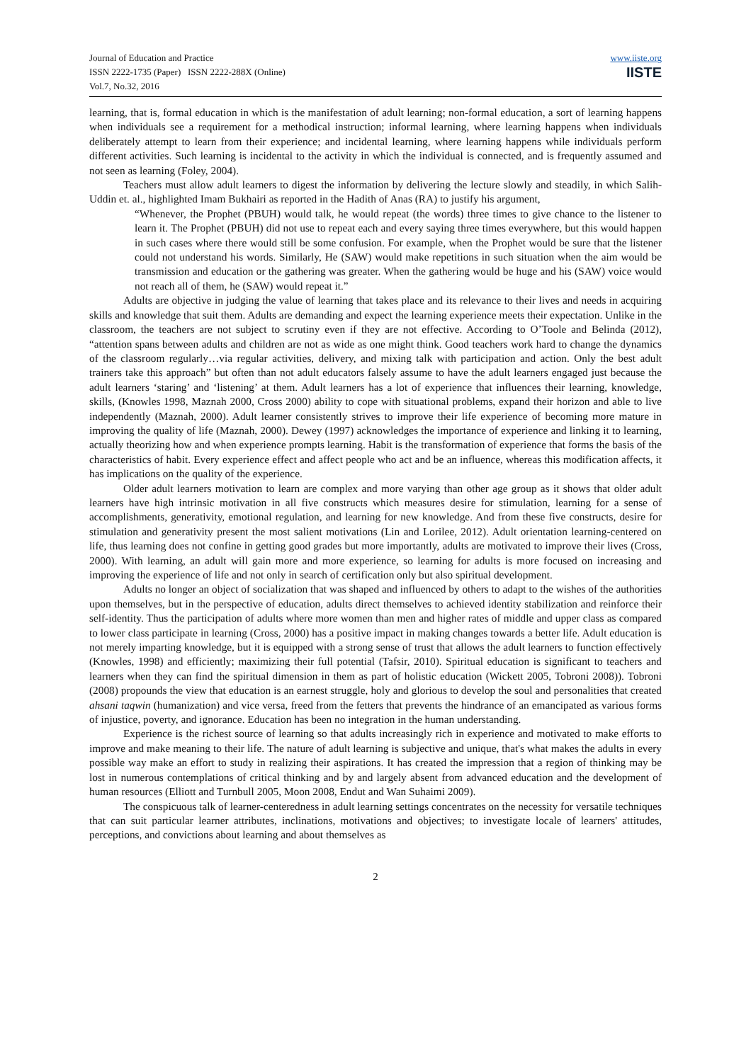Journal of Education and Practice
ISSN 2222-1735 (Paper) ISSN 2222-288X (Online)
Vol.7, No.32, 2016
www.iiste.org
IISTE
learning, that is, formal education in which is the manifestation of adult learning; non-formal education, a sort of learning happens when individuals see a requirement for a methodical instruction; informal learning, where learning happens when individuals deliberately attempt to learn from their experience; and incidental learning, where learning happens while individuals perform different activities. Such learning is incidental to the activity in which the individual is connected, and is frequently assumed and not seen as learning (Foley, 2004).
Teachers must allow adult learners to digest the information by delivering the lecture slowly and steadily, in which Salih-Uddin et. al., highlighted Imam Bukhairi as reported in the Hadith of Anas (RA) to justify his argument,
“Whenever, the Prophet (PBUH) would talk, he would repeat (the words) three times to give chance to the listener to learn it. The Prophet (PBUH) did not use to repeat each and every saying three times everywhere, but this would happen in such cases where there would still be some confusion. For example, when the Prophet would be sure that the listener could not understand his words. Similarly, He (SAW) would make repetitions in such situation when the aim would be transmission and education or the gathering was greater. When the gathering would be huge and his (SAW) voice would not reach all of them, he (SAW) would repeat it.”
Adults are objective in judging the value of learning that takes place and its relevance to their lives and needs in acquiring skills and knowledge that suit them. Adults are demanding and expect the learning experience meets their expectation. Unlike in the classroom, the teachers are not subject to scrutiny even if they are not effective. According to O’Toole and Belinda (2012), “attention spans between adults and children are not as wide as one might think. Good teachers work hard to change the dynamics of the classroom regularly…via regular activities, delivery, and mixing talk with participation and action. Only the best adult trainers take this approach” but often than not adult educators falsely assume to have the adult learners engaged just because the adult learners ‘staring’ and ‘listening’ at them. Adult learners has a lot of experience that influences their learning, knowledge, skills, (Knowles 1998, Maznah 2000, Cross 2000) ability to cope with situational problems, expand their horizon and able to live independently (Maznah, 2000). Adult learner consistently strives to improve their life experience of becoming more mature in improving the quality of life (Maznah, 2000). Dewey (1997) acknowledges the importance of experience and linking it to learning, actually theorizing how and when experience prompts learning. Habit is the transformation of experience that forms the basis of the characteristics of habit. Every experience effect and affect people who act and be an influence, whereas this modification affects, it has implications on the quality of the experience.
Older adult learners motivation to learn are complex and more varying than other age group as it shows that older adult learners have high intrinsic motivation in all five constructs which measures desire for stimulation, learning for a sense of accomplishments, generativity, emotional regulation, and learning for new knowledge. And from these five constructs, desire for stimulation and generativity present the most salient motivations (Lin and Lorilee, 2012). Adult orientation learning-centered on life, thus learning does not confine in getting good grades but more importantly, adults are motivated to improve their lives (Cross, 2000). With learning, an adult will gain more and more experience, so learning for adults is more focused on increasing and improving the experience of life and not only in search of certification only but also spiritual development.
Adults no longer an object of socialization that was shaped and influenced by others to adapt to the wishes of the authorities upon themselves, but in the perspective of education, adults direct themselves to achieved identity stabilization and reinforce their self-identity. Thus the participation of adults where more women than men and higher rates of middle and upper class as compared to lower class participate in learning (Cross, 2000) has a positive impact in making changes towards a better life. Adult education is not merely imparting knowledge, but it is equipped with a strong sense of trust that allows the adult learners to function effectively (Knowles, 1998) and efficiently; maximizing their full potential (Tafsir, 2010). Spiritual education is significant to teachers and learners when they can find the spiritual dimension in them as part of holistic education (Wickett 2005, Tobroni 2008)). Tobroni (2008) propounds the view that education is an earnest struggle, holy and glorious to develop the soul and personalities that created ahsani taqwin (humanization) and vice versa, freed from the fetters that prevents the hindrance of an emancipated as various forms of injustice, poverty, and ignorance. Education has been no integration in the human understanding.
Experience is the richest source of learning so that adults increasingly rich in experience and motivated to make efforts to improve and make meaning to their life. The nature of adult learning is subjective and unique, that's what makes the adults in every possible way make an effort to study in realizing their aspirations. It has created the impression that a region of thinking may be lost in numerous contemplations of critical thinking and by and largely absent from advanced education and the development of human resources (Elliott and Turnbull 2005, Moon 2008, Endut and Wan Suhaimi 2009).
The conspicuous talk of learner-centeredness in adult learning settings concentrates on the necessity for versatile techniques that can suit particular learner attributes, inclinations, motivations and objectives; to investigate locale of learners' attitudes, perceptions, and convictions about learning and about themselves as
2